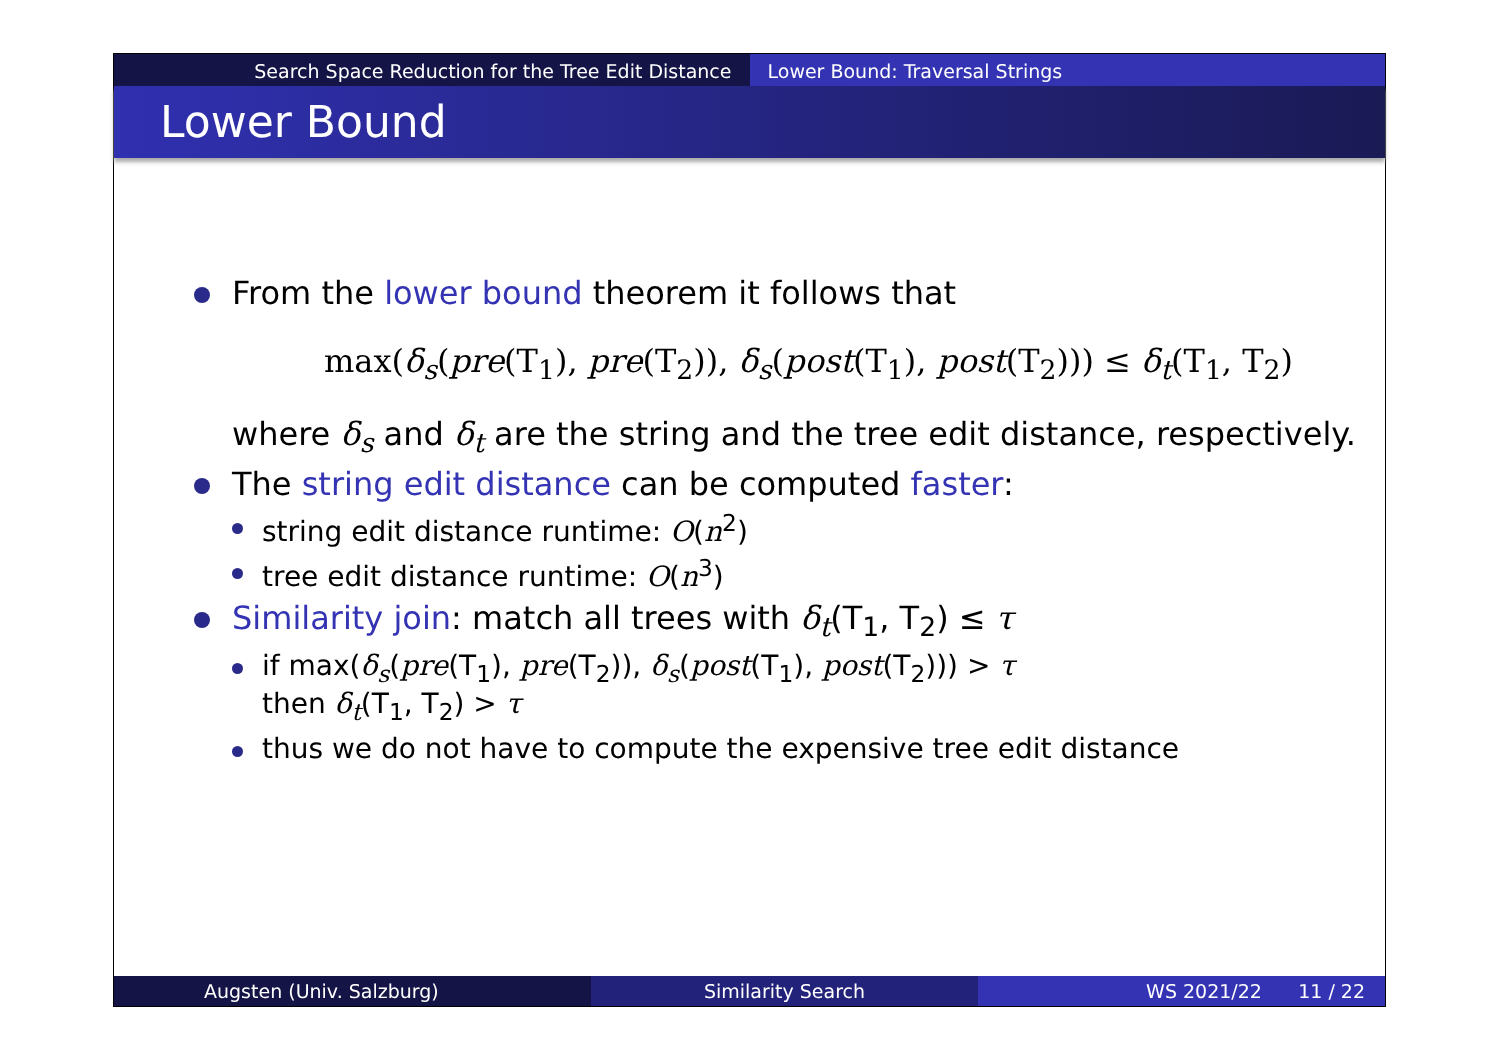Search Space Reduction for the Tree Edit Distance
Lower Bound: Traversal Strings
Lower Bound
From the lower bound theorem it follows that
max(δ<sub>s</sub>(pre(T<sub>1</sub>), pre(T<sub>2</sub>)), δ<sub>s</sub>(post(T<sub>1</sub>), post(T<sub>2</sub>))) ≤ δ<sub>t</sub>(T<sub>1</sub>, T<sub>2</sub>)
where δ<sub>s</sub> and δ<sub>t</sub> are the string and the tree edit distance, respectively.
The string edit distance can be computed faster:
string edit distance runtime: O(n<sup>2</sup>)
tree edit distance runtime: O(n<sup>3</sup>)
Similarity join: match all trees with δ<sub>t</sub>(T<sub>1</sub>, T<sub>2</sub>) ≤ τ
if max(δ<sub>s</sub>(pre(T<sub>1</sub>), pre(T<sub>2</sub>)), δ<sub>s</sub>(post(T<sub>1</sub>), post(T<sub>2</sub>))) > τ
then δ<sub>t</sub>(T<sub>1</sub>, T<sub>2</sub>) > τ
thus we do not have to compute the expensive tree edit distance
Augsten (Univ. Salzburg) Similarity Search WS 2021/22 11 / 22